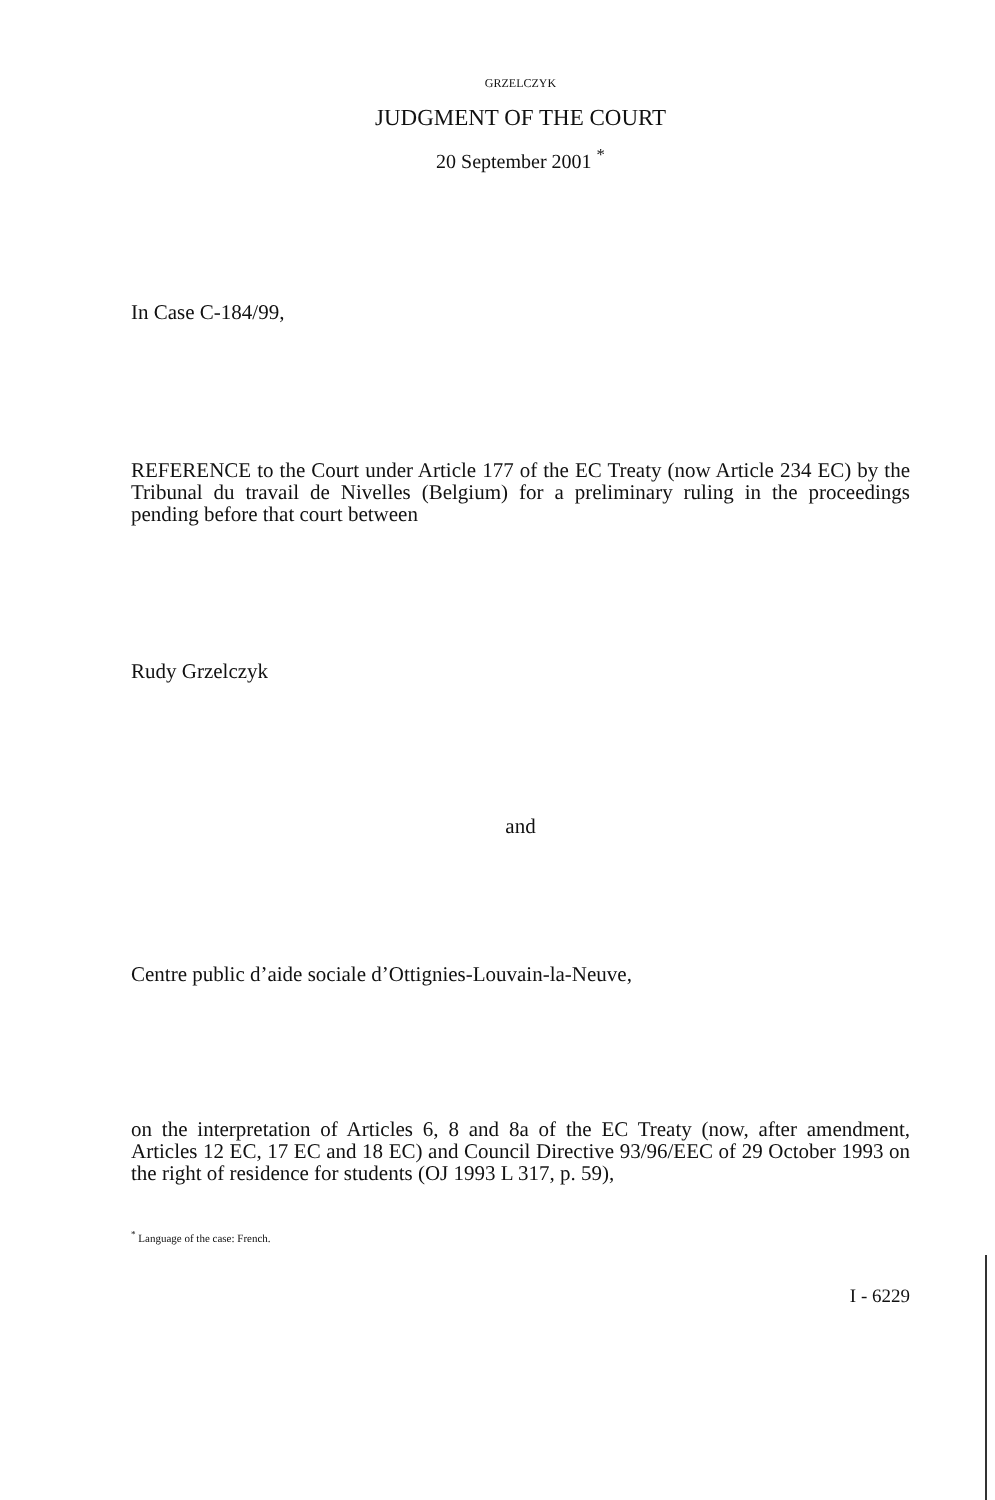GRZELCZYK
JUDGMENT OF THE COURT
20 September 2001 <sup>*</sup>
In Case C-184/99,
REFERENCE to the Court under Article 177 of the EC Treaty (now Article 234 EC) by the Tribunal du travail de Nivelles (Belgium) for a preliminary ruling in the proceedings pending before that court between
Rudy Grzelczyk
and
Centre public d’aide sociale d’Ottignies-Louvain-la-Neuve,
on the interpretation of Articles 6, 8 and 8a of the EC Treaty (now, after amendment, Articles 12 EC, 17 EC and 18 EC) and Council Directive 93/96/EEC of 29 October 1993 on the right of residence for students (OJ 1993 L 317, p. 59),
<sup>*</sup> Language of the case: French.
I - 6229